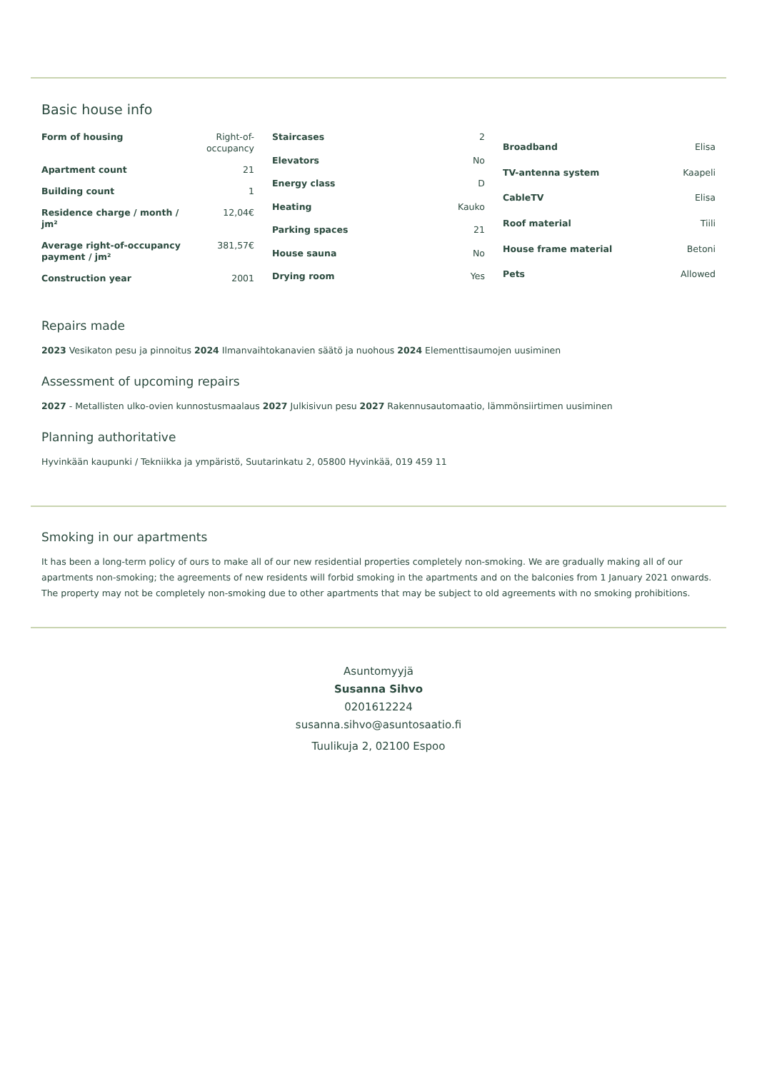Basic house info
| Form of housing | Right-of-occupancy |
| Apartment count | 21 |
| Building count | 1 |
| Residence charge / month / jm² | 12,04€ |
| Average right-of-occupancy payment / jm² | 381,57€ |
| Construction year | 2001 |
| Staircases | 2 |
| Elevators | No |
| Energy class | D |
| Heating | Kauko |
| Parking spaces | 21 |
| House sauna | No |
| Drying room | Yes |
| Broadband | Elisa |
| TV-antenna system | Kaapeli |
| CableTV | Elisa |
| Roof material | Tiili |
| House frame material | Betoni |
| Pets | Allowed |
Repairs made
2023 Vesikaton pesu ja pinnoitus 2024 Ilmanvaihtokanavien säätö ja nuohous 2024 Elementtisaumojen uusiminen
Assessment of upcoming repairs
2027 - Metallisten ulko-ovien kunnostusmaalaus 2027 Julkisivun pesu 2027 Rakennusautomaatio, lämmönsiirtimen uusiminen
Planning authoritative
Hyvinkään kaupunki / Tekniikka ja ympäristö, Suutarinkatu 2, 05800 Hyvinkää, 019 459 11
Smoking in our apartments
It has been a long-term policy of ours to make all of our new residential properties completely non-smoking. We are gradually making all of our apartments non-smoking; the agreements of new residents will forbid smoking in the apartments and on the balconies from 1 January 2021 onwards. The property may not be completely non-smoking due to other apartments that may be subject to old agreements with no smoking prohibitions.
Asuntomyyjä
Susanna Sihvo
0201612224
susanna.sihvo@asuntosaatio.fi
Tuulikuja 2, 02100 Espoo